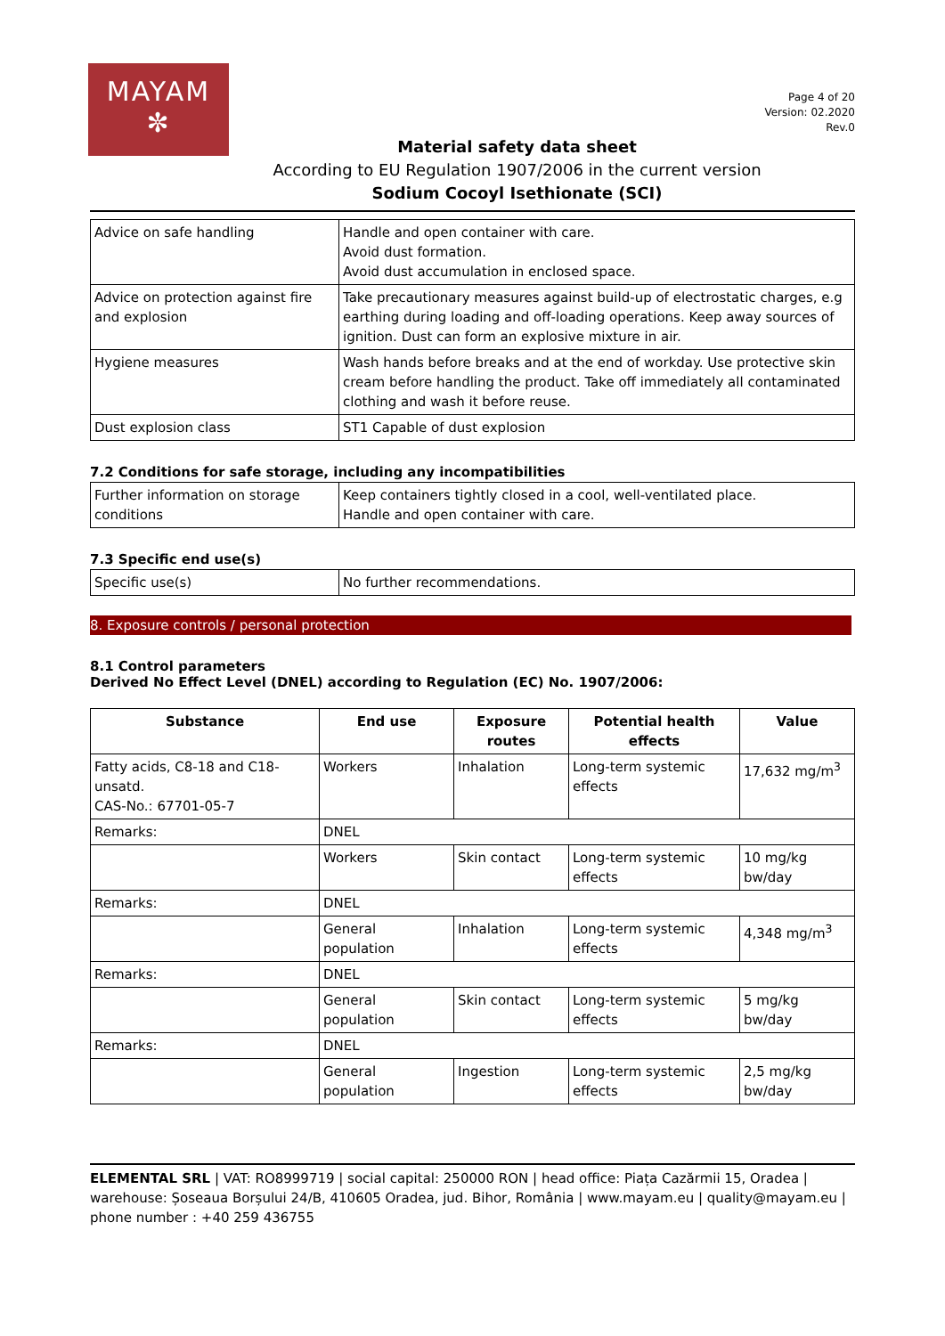MAYAM
✼
Page 4 of 20
Version: 02.2020
Rev.0
Material safety data sheet
According to EU Regulation 1907/2006 in the current version
Sodium Cocoyl Isethionate (SCI)
| Advice on safe handling | Handle and open container with care. Avoid dust formation. Avoid dust accumulation in enclosed space. |
| Advice on protection against fire and explosion | Take precautionary measures against build-up of electrostatic charges, e.g earthing during loading and off-loading operations. Keep away sources of ignition. Dust can form an explosive mixture in air. |
| Hygiene measures | Wash hands before breaks and at the end of workday. Use protective skin cream before handling the product. Take off immediately all contaminated clothing and wash it before reuse. |
| Dust explosion class | ST1 Capable of dust explosion |
7.2 Conditions for safe storage, including any incompatibilities
| Further information on storage conditions | Keep containers tightly closed in a cool, well-ventilated place. Handle and open container with care. |
7.3 Specific end use(s)
| Specific use(s) | No further recommendations. |
8. Exposure controls / personal protection
8.1 Control parameters
Derived No Effect Level (DNEL) according to Regulation (EC) No. 1907/2006:
| Substance | End use | Exposure routes | Potential health effects | Value |
| --- | --- | --- | --- | --- |
| Fatty acids, C8-18 and C18-unsatd. CAS-No.: 67701-05-7 | Workers | Inhalation | Long-term systemic effects | 17,632 mg/m<sup>3</sup> |
| Remarks: | DNEL | | | |
| | Workers | Skin contact | Long-term systemic effects | 10 mg/kg bw/day |
| Remarks: | DNEL | | | |
| | General population | Inhalation | Long-term systemic effects | 4,348 mg/m<sup>3</sup> |
| Remarks: | DNEL | | | |
| | General population | Skin contact | Long-term systemic effects | 5 mg/kg bw/day |
| Remarks: | DNEL | | | |
| | General population | Ingestion | Long-term systemic effects | 2,5 mg/kg bw/day |
ELEMENTAL SRL | VAT: RO8999719 | social capital: 250000 RON | head office: Piața Cazărmii 15, Oradea | warehouse: Șoseaua Borșului 24/B, 410605 Oradea, jud. Bihor, România | www.mayam.eu | quality@mayam.eu | phone number : +40 259 436755